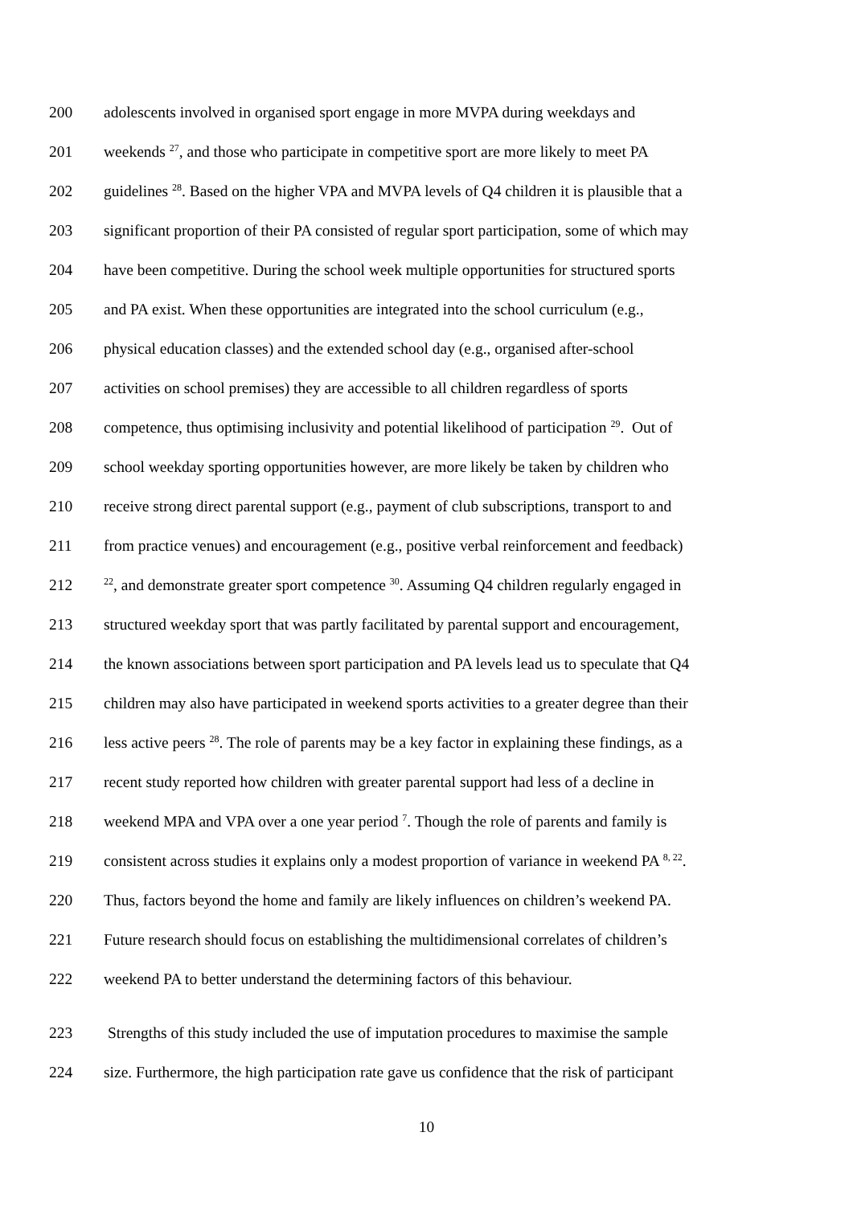200 adolescents involved in organised sport engage in more MVPA during weekdays and
201 weekends <sup>27</sup>, and those who participate in competitive sport are more likely to meet PA
202 guidelines <sup>28</sup>. Based on the higher VPA and MVPA levels of Q4 children it is plausible that a
203 significant proportion of their PA consisted of regular sport participation, some of which may
204 have been competitive. During the school week multiple opportunities for structured sports
205 and PA exist. When these opportunities are integrated into the school curriculum (e.g.,
206 physical education classes) and the extended school day (e.g., organised after-school
207 activities on school premises) they are accessible to all children regardless of sports
208 competence, thus optimising inclusivity and potential likelihood of participation <sup>29</sup>. Out of
209 school weekday sporting opportunities however, are more likely be taken by children who
210 receive strong direct parental support (e.g., payment of club subscriptions, transport to and
211 from practice venues) and encouragement (e.g., positive verbal reinforcement and feedback)
212<sup>22</sup>, and demonstrate greater sport competence <sup>30</sup>. Assuming Q4 children regularly engaged in
213 structured weekday sport that was partly facilitated by parental support and encouragement,
214 the known associations between sport participation and PA levels lead us to speculate that Q4
215 children may also have participated in weekend sports activities to a greater degree than their
216 less active peers <sup>28</sup>. The role of parents may be a key factor in explaining these findings, as a
217 recent study reported how children with greater parental support had less of a decline in
218 weekend MPA and VPA over a one year period <sup>7</sup>. Though the role of parents and family is
219 consistent across studies it explains only a modest proportion of variance in weekend PA <sup>8, 22</sup>.
220 Thus, factors beyond the home and family are likely influences on children’s weekend PA.
221 Future research should focus on establishing the multidimensional correlates of children’s
222 weekend PA to better understand the determining factors of this behaviour.
223 Strengths of this study included the use of imputation procedures to maximise the sample
224 size. Furthermore, the high participation rate gave us confidence that the risk of participant
10